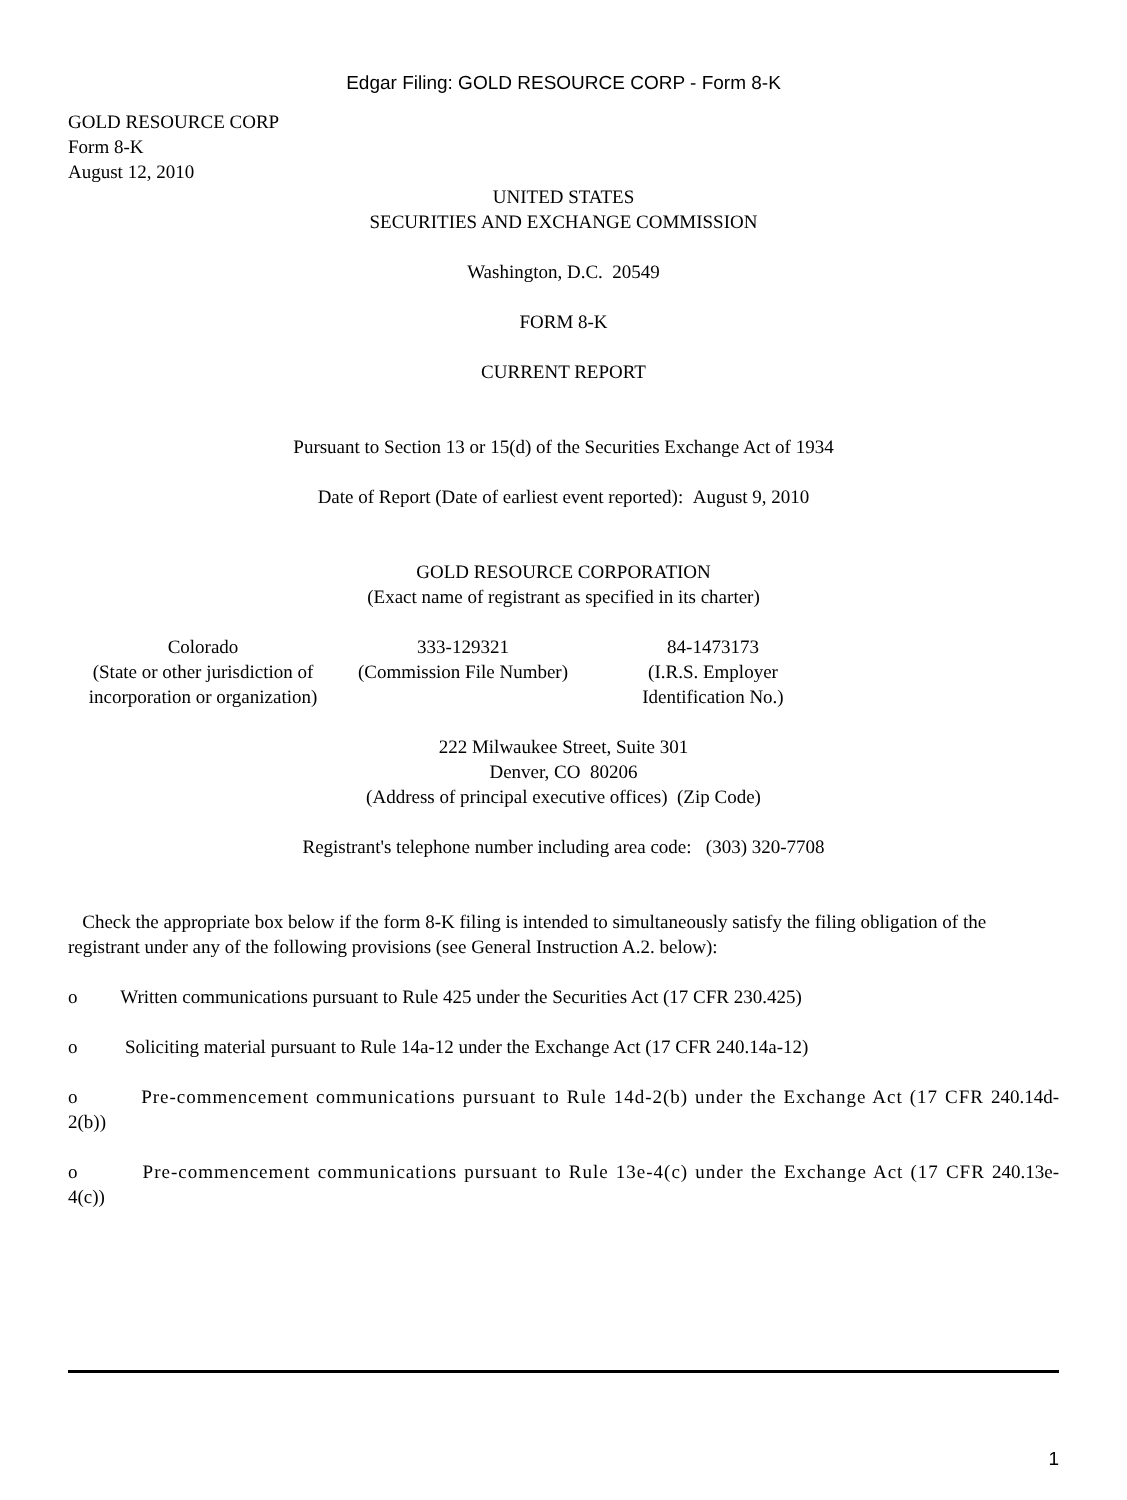Edgar Filing: GOLD RESOURCE CORP - Form 8-K
GOLD RESOURCE CORP
Form 8-K
August 12, 2010
UNITED STATES
SECURITIES AND EXCHANGE COMMISSION
Washington, D.C. 20549
FORM 8-K
CURRENT REPORT
Pursuant to Section 13 or 15(d) of the Securities Exchange Act of 1934
Date of Report (Date of earliest event reported): August 9, 2010
GOLD RESOURCE CORPORATION
(Exact name of registrant as specified in its charter)
| Colorado | 333-129321 | 84-1473173 |
| (State or other jurisdiction of incorporation or organization) | (Commission File Number) | (I.R.S. Employer Identification No.) |
222 Milwaukee Street, Suite 301
Denver, CO 80206
(Address of principal executive offices) (Zip Code)
Registrant's telephone number including area code: (303) 320-7708
Check the appropriate box below if the form 8-K filing is intended to simultaneously satisfy the filing obligation of the registrant under any of the following provisions (see General Instruction A.2. below):
o Written communications pursuant to Rule 425 under the Securities Act (17 CFR 230.425)
o Soliciting material pursuant to Rule 14a-12 under the Exchange Act (17 CFR 240.14a-12)
o Pre-commencement communications pursuant to Rule 14d-2(b) under the Exchange Act (17 CFR 240.14d-2(b))
o Pre-commencement communications pursuant to Rule 13e-4(c) under the Exchange Act (17 CFR 240.13e-4(c))
1